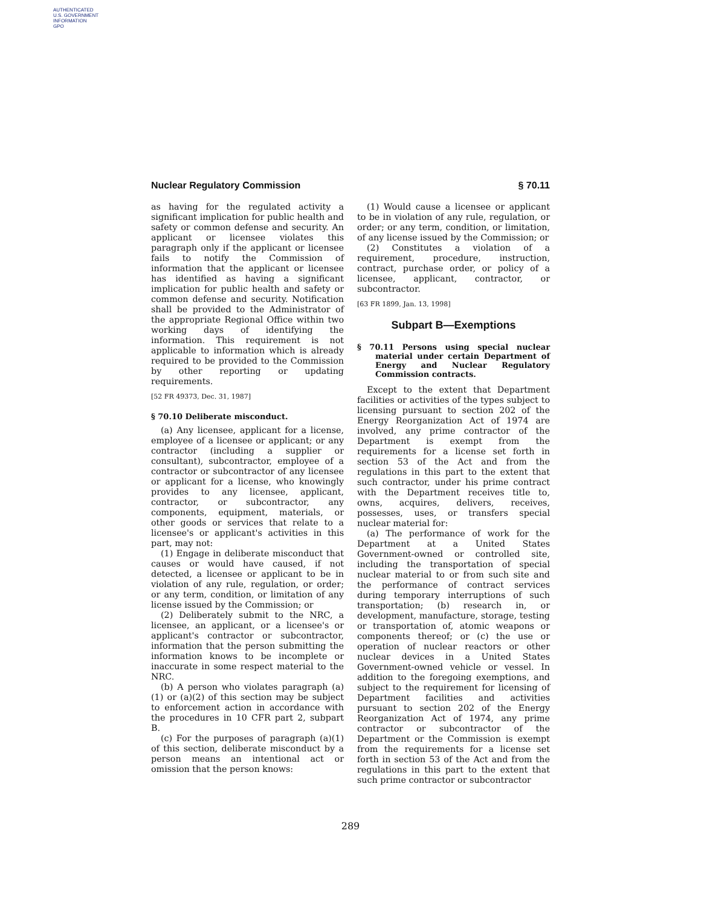AUTHENTICATED
U.S. GOVERNMENT
INFORMATION
GPO
Nuclear Regulatory Commission § 70.11
as having for the regulated activity a significant implication for public health and safety or common defense and security. An applicant or licensee violates this paragraph only if the applicant or licensee fails to notify the Commission of information that the applicant or licensee has identified as having a significant implication for public health and safety or common defense and security. Notification shall be provided to the Administrator of the appropriate Regional Office within two working days of identifying the information. This requirement is not applicable to information which is already required to be provided to the Commission by other reporting or updating requirements.
[52 FR 49373, Dec. 31, 1987]
§ 70.10 Deliberate misconduct.
(a) Any licensee, applicant for a license, employee of a licensee or applicant; or any contractor (including a supplier or consultant), subcontractor, employee of a contractor or subcontractor of any licensee or applicant for a license, who knowingly provides to any licensee, applicant, contractor, or subcontractor, any components, equipment, materials, or other goods or services that relate to a licensee's or applicant's activities in this part, may not:
(1) Engage in deliberate misconduct that causes or would have caused, if not detected, a licensee or applicant to be in violation of any rule, regulation, or order; or any term, condition, or limitation of any license issued by the Commission; or
(2) Deliberately submit to the NRC, a licensee, an applicant, or a licensee's or applicant's contractor or subcontractor, information that the person submitting the information knows to be incomplete or inaccurate in some respect material to the NRC.
(b) A person who violates paragraph (a)(1) or (a)(2) of this section may be subject to enforcement action in accordance with the procedures in 10 CFR part 2, subpart B.
(c) For the purposes of paragraph (a)(1) of this section, deliberate misconduct by a person means an intentional act or omission that the person knows:
(1) Would cause a licensee or applicant to be in violation of any rule, regulation, or order; or any term, condition, or limitation, of any license issued by the Commission; or
(2) Constitutes a violation of a requirement, procedure, instruction, contract, purchase order, or policy of a licensee, applicant, contractor, or subcontractor.
[63 FR 1899, Jan. 13, 1998]
Subpart B—Exemptions
§ 70.11 Persons using special nuclear material under certain Department of Energy and Nuclear Regulatory Commission contracts.
Except to the extent that Department facilities or activities of the types subject to licensing pursuant to section 202 of the Energy Reorganization Act of 1974 are involved, any prime contractor of the Department is exempt from the requirements for a license set forth in section 53 of the Act and from the regulations in this part to the extent that such contractor, under his prime contract with the Department receives title to, owns, acquires, delivers, receives, possesses, uses, or transfers special nuclear material for:
(a) The performance of work for the Department at a United States Government-owned or controlled site, including the transportation of special nuclear material to or from such site and the performance of contract services during temporary interruptions of such transportation; (b) research in, or development, manufacture, storage, testing or transportation of, atomic weapons or components thereof; or (c) the use or operation of nuclear reactors or other nuclear devices in a United States Government-owned vehicle or vessel. In addition to the foregoing exemptions, and subject to the requirement for licensing of Department facilities and activities pursuant to section 202 of the Energy Reorganization Act of 1974, any prime contractor or subcontractor of the Department or the Commission is exempt from the requirements for a license set forth in section 53 of the Act and from the regulations in this part to the extent that such prime contractor or subcontractor
289